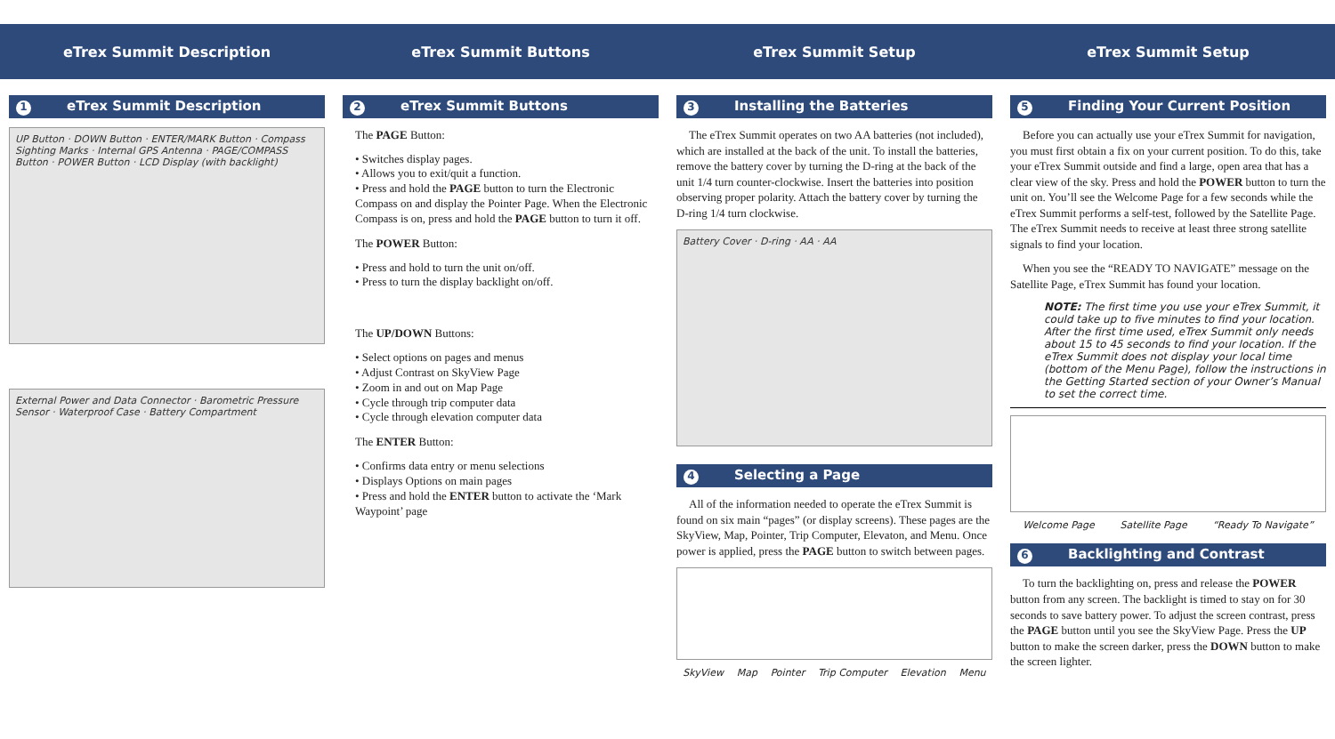eTrex Summit Description eTrex Summit Buttons eTrex Summit Setup eTrex Summit Setup
1 eTrex Summit Description
UP Button · DOWN Button · ENTER/MARK Button · Compass Sighting Marks · Internal GPS Antenna · PAGE/COMPASS Button · POWER Button · LCD Display (with backlight)
External Power and Data Connector · Barometric Pressure Sensor · Waterproof Case · Battery Compartment
2 eTrex Summit Buttons
The PAGE Button:
• Switches display pages.
• Allows you to exit/quit a function.
• Press and hold the PAGE button to turn the Electronic Compass on and display the Pointer Page. When the Electronic Compass is on, press and hold the PAGE button to turn it off.
The POWER Button:
• Press and hold to turn the unit on/off.
• Press to turn the display backlight on/off.
The UP/DOWN Buttons:
• Select options on pages and menus
• Adjust Contrast on SkyView Page
• Zoom in and out on Map Page
• Cycle through trip computer data
• Cycle through elevation computer data
The ENTER Button:
• Confirms data entry or menu selections
• Displays Options on main pages
• Press and hold the ENTER button to activate the ‘Mark Waypoint’ page
3 Installing the Batteries
The eTrex Summit operates on two AA batteries (not included), which are installed at the back of the unit. To install the batteries, remove the battery cover by turning the D-ring at the back of the unit 1/4 turn counter-clockwise. Insert the batteries into position observing proper polarity. Attach the battery cover by turning the D-ring 1/4 turn clockwise.
Battery Cover · D-ring · AA · AA
4 Selecting a Page
All of the information needed to operate the eTrex Summit is found on six main “pages” (or display screens). These pages are the SkyView, Map, Pointer, Trip Computer, Elevaton, and Menu. Once power is applied, press the PAGE button to switch between pages.
SkyView Map Pointer Trip Computer Elevation Menu
5 Finding Your Current Position
Before you can actually use your eTrex Summit for navigation, you must first obtain a fix on your current position. To do this, take your eTrex Summit outside and find a large, open area that has a clear view of the sky. Press and hold the POWER button to turn the unit on. You’ll see the Welcome Page for a few seconds while the eTrex Summit performs a self-test, followed by the Satellite Page. The eTrex Summit needs to receive at least three strong satellite signals to find your location.
When you see the “READY TO NAVIGATE” message on the Satellite Page, eTrex Summit has found your location.
NOTE: The first time you use your eTrex Summit, it could take up to five minutes to find your location. After the first time used, eTrex Summit only needs about 15 to 45 seconds to find your location. If the eTrex Summit does not display your local time (bottom of the Menu Page), follow the instructions in the Getting Started section of your Owner’s Manual to set the correct time.
Welcome Page Satellite Page “Ready To Navigate”
6 Backlighting and Contrast
To turn the backlighting on, press and release the POWER button from any screen. The backlight is timed to stay on for 30 seconds to save battery power. To adjust the screen contrast, press the PAGE button until you see the SkyView Page. Press the UP button to make the screen darker, press the DOWN button to make the screen lighter.